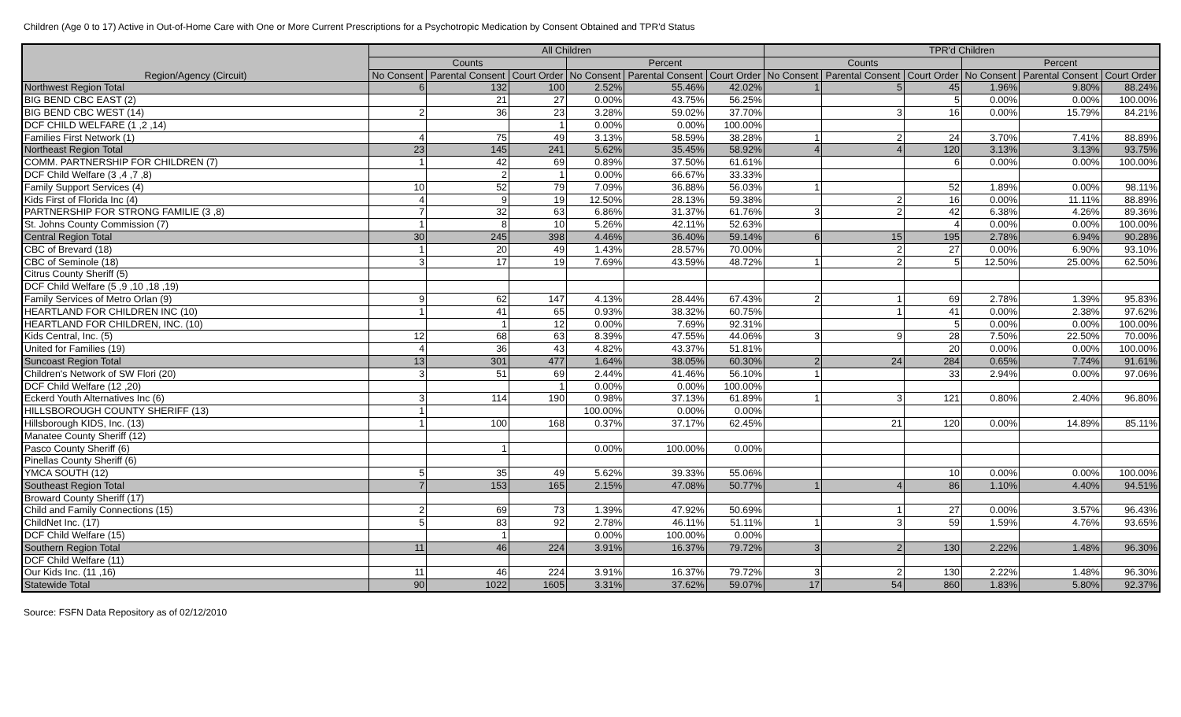Children (Age 0 to 17) Active in Out-of-Home Care with One or More Current Prescriptions for a Psychotropic Medication by Consent Obtained and TPR'd Status
| Region/Agency (Circuit) | All Children | | | | | | TPR'd Children | | | | | |
| --- | --- | --- | --- | --- | --- | --- | --- | --- | --- | --- | --- | --- |
| | Counts | | | Percent | | | Counts | | | Percent | | |
| | No Consent | Parental Consent | Court Order | No Consent | Parental Consent | Court Order | No Consent | Parental Consent | Court Order | No Consent | Parental Consent | Court Order |
| Northwest Region Total | 6 | 132 | 100 | 2.52% | 55.46% | 42.02% | 1 | 5 | 45 | 1.96% | 9.80% | 88.24% |
| BIG BEND CBC EAST (2) | | 21 | 27 | 0.00% | 43.75% | 56.25% | | | 5 | 0.00% | 0.00% | 100.00% |
| BIG BEND CBC WEST (14) | 2 | 36 | 23 | 3.28% | 59.02% | 37.70% | | 3 | 16 | 0.00% | 15.79% | 84.21% |
| DCF CHILD WELFARE (1 ,2 ,14) | | | 1 | 0.00% | 0.00% | 100.00% | | | | | | |
| Families First Network (1) | 4 | 75 | 49 | 3.13% | 58.59% | 38.28% | 1 | 2 | 24 | 3.70% | 7.41% | 88.89% |
| Northeast Region Total | 23 | 145 | 241 | 5.62% | 35.45% | 58.92% | 4 | 4 | 120 | 3.13% | 3.13% | 93.75% |
| COMM. PARTNERSHIP FOR CHILDREN (7) | 1 | 42 | 69 | 0.89% | 37.50% | 61.61% | | | 6 | 0.00% | 0.00% | 100.00% |
| DCF Child Welfare (3 ,4 ,7 ,8) | | 2 | 1 | 0.00% | 66.67% | 33.33% | | | | | | |
| Family Support Services (4) | 10 | 52 | 79 | 7.09% | 36.88% | 56.03% | 1 | | 52 | 1.89% | 0.00% | 98.11% |
| Kids First of Florida Inc (4) | 4 | 9 | 19 | 12.50% | 28.13% | 59.38% | | 2 | 16 | 0.00% | 11.11% | 88.89% |
| PARTNERSHIP FOR STRONG FAMILIE (3 ,8) | 7 | 32 | 63 | 6.86% | 31.37% | 61.76% | 3 | 2 | 42 | 6.38% | 4.26% | 89.36% |
| St. Johns County Commission (7) | 1 | 8 | 10 | 5.26% | 42.11% | 52.63% | | | 4 | 0.00% | 0.00% | 100.00% |
| Central Region Total | 30 | 245 | 398 | 4.46% | 36.40% | 59.14% | 6 | 15 | 195 | 2.78% | 6.94% | 90.28% |
| CBC of Brevard (18) | 1 | 20 | 49 | 1.43% | 28.57% | 70.00% | | 2 | 27 | 0.00% | 6.90% | 93.10% |
| CBC of Seminole (18) | 3 | 17 | 19 | 7.69% | 43.59% | 48.72% | 1 | 2 | 5 | 12.50% | 25.00% | 62.50% |
| Citrus County Sheriff (5) | | | | | | | | | | | | |
| DCF Child Welfare (5 ,9 ,10 ,18 ,19) | | | | | | | | | | | | |
| Family Services of Metro Orlan (9) | 9 | 62 | 147 | 4.13% | 28.44% | 67.43% | 2 | 1 | 69 | 2.78% | 1.39% | 95.83% |
| HEARTLAND FOR CHILDREN INC (10) | 1 | 41 | 65 | 0.93% | 38.32% | 60.75% | | 1 | 41 | 0.00% | 2.38% | 97.62% |
| HEARTLAND FOR CHILDREN, INC. (10) | | 1 | 12 | 0.00% | 7.69% | 92.31% | | | 5 | 0.00% | 0.00% | 100.00% |
| Kids Central, Inc. (5) | 12 | 68 | 63 | 8.39% | 47.55% | 44.06% | 3 | 9 | 28 | 7.50% | 22.50% | 70.00% |
| United for Families (19) | 4 | 36 | 43 | 4.82% | 43.37% | 51.81% | | | 20 | 0.00% | 0.00% | 100.00% |
| Suncoast Region Total | 13 | 301 | 477 | 1.64% | 38.05% | 60.30% | 2 | 24 | 284 | 0.65% | 7.74% | 91.61% |
| Children's Network of SW Flori (20) | 3 | 51 | 69 | 2.44% | 41.46% | 56.10% | 1 | | 33 | 2.94% | 0.00% | 97.06% |
| DCF Child Welfare (12 ,20) | | | 1 | 0.00% | 0.00% | 100.00% | | | | | | |
| Eckerd Youth Alternatives Inc (6) | 3 | 114 | 190 | 0.98% | 37.13% | 61.89% | 1 | 3 | 121 | 0.80% | 2.40% | 96.80% |
| HILLSBOROUGH COUNTY SHERIFF (13) | 1 | | | 100.00% | 0.00% | 0.00% | | | | | | |
| Hillsborough KIDS, Inc. (13) | 1 | 100 | 168 | 0.37% | 37.17% | 62.45% | | 21 | 120 | 0.00% | 14.89% | 85.11% |
| Manatee County Sheriff (12) | | | | | | | | | | | | |
| Pasco County Sheriff (6) | | 1 | | 0.00% | 100.00% | 0.00% | | | | | | |
| Pinellas County Sheriff (6) | | | | | | | | | | | | |
| YMCA SOUTH (12) | 5 | 35 | 49 | 5.62% | 39.33% | 55.06% | | | 10 | 0.00% | 0.00% | 100.00% |
| Southeast Region Total | 7 | 153 | 165 | 2.15% | 47.08% | 50.77% | 1 | 4 | 86 | 1.10% | 4.40% | 94.51% |
| Broward County Sheriff (17) | | | | | | | | | | | | |
| Child and Family Connections (15) | 2 | 69 | 73 | 1.39% | 47.92% | 50.69% | | 1 | 27 | 0.00% | 3.57% | 96.43% |
| ChildNet Inc. (17) | 5 | 83 | 92 | 2.78% | 46.11% | 51.11% | 1 | 3 | 59 | 1.59% | 4.76% | 93.65% |
| DCF Child Welfare (15) | | 1 | | 0.00% | 100.00% | 0.00% | | | | | | |
| Southern Region Total | 11 | 46 | 224 | 3.91% | 16.37% | 79.72% | 3 | 2 | 130 | 2.22% | 1.48% | 96.30% |
| DCF Child Welfare (11) | | | | | | | | | | | | |
| Our Kids Inc. (11 ,16) | 11 | 46 | 224 | 3.91% | 16.37% | 79.72% | 3 | 2 | 130 | 2.22% | 1.48% | 96.30% |
| Statewide Total | 90 | 1022 | 1605 | 3.31% | 37.62% | 59.07% | 17 | 54 | 860 | 1.83% | 5.80% | 92.37% |
Source: FSFN Data Repository as of 02/12/2010